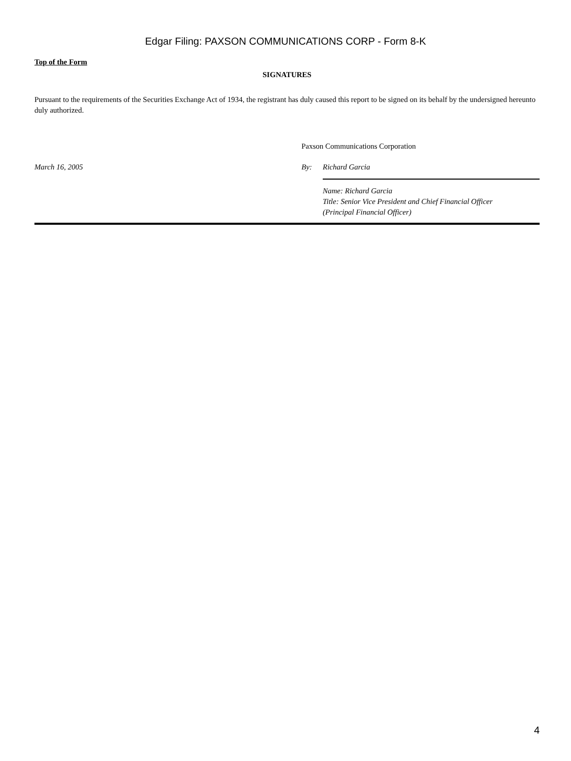Edgar Filing: PAXSON COMMUNICATIONS CORP - Form 8-K
Top of the Form
SIGNATURES
Pursuant to the requirements of the Securities Exchange Act of 1934, the registrant has duly caused this report to be signed on its behalf by the undersigned hereunto duly authorized.
| | Paxson Communications Corporation | |
| March 16, 2005 | By: | Richard Garcia |
| | | Name: Richard Garcia Title: Senior Vice President and Chief Financial Officer (Principal Financial Officer) |
4